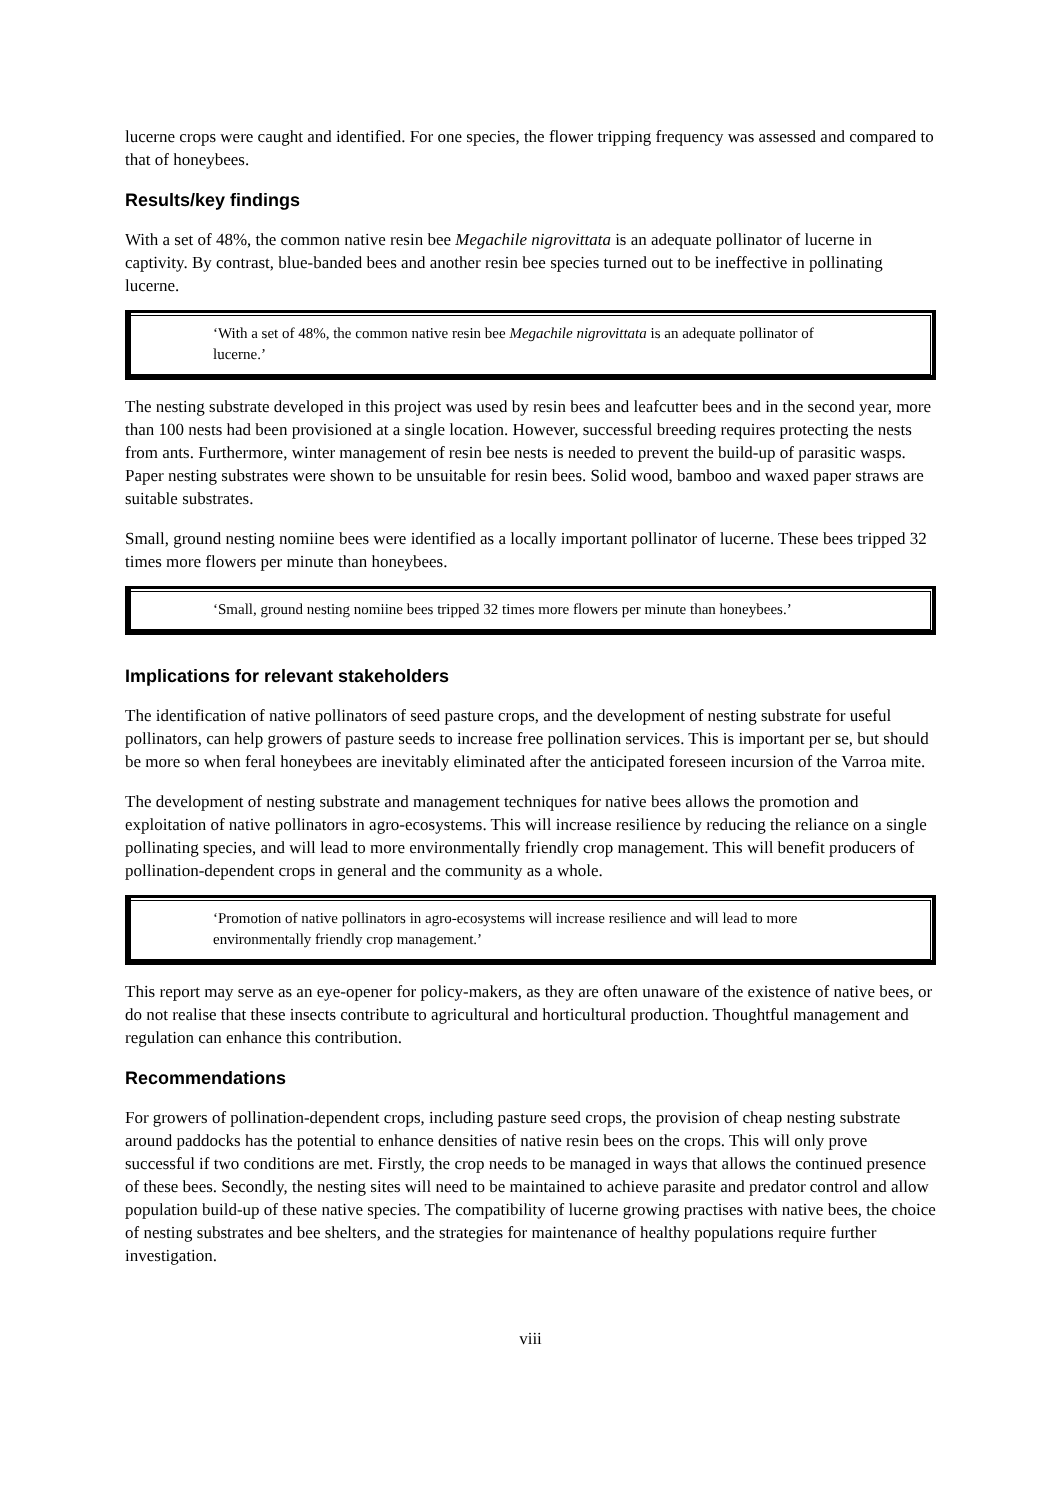lucerne crops were caught and identified. For one species, the flower tripping frequency was assessed and compared to that of honeybees.
Results/key findings
With a set of 48%, the common native resin bee Megachile nigrovittata is an adequate pollinator of lucerne in captivity. By contrast, blue-banded bees and another resin bee species turned out to be ineffective in pollinating lucerne.
‘With a set of 48%, the common native resin bee Megachile nigrovittata is an adequate pollinator of lucerne.’
The nesting substrate developed in this project was used by resin bees and leafcutter bees and in the second year, more than 100 nests had been provisioned at a single location. However, successful breeding requires protecting the nests from ants. Furthermore, winter management of resin bee nests is needed to prevent the build-up of parasitic wasps. Paper nesting substrates were shown to be unsuitable for resin bees. Solid wood, bamboo and waxed paper straws are suitable substrates.
Small, ground nesting nomiine bees were identified as a locally important pollinator of lucerne. These bees tripped 32 times more flowers per minute than honeybees.
‘Small, ground nesting nomiine bees tripped 32 times more flowers per minute than honeybees.’
Implications for relevant stakeholders
The identification of native pollinators of seed pasture crops, and the development of nesting substrate for useful pollinators, can help growers of pasture seeds to increase free pollination services. This is important per se, but should be more so when feral honeybees are inevitably eliminated after the anticipated foreseen incursion of the Varroa mite.
The development of nesting substrate and management techniques for native bees allows the promotion and exploitation of native pollinators in agro-ecosystems. This will increase resilience by reducing the reliance on a single pollinating species, and will lead to more environmentally friendly crop management. This will benefit producers of pollination-dependent crops in general and the community as a whole.
‘Promotion of native pollinators in agro-ecosystems will increase resilience and will lead to more environmentally friendly crop management.’
This report may serve as an eye-opener for policy-makers, as they are often unaware of the existence of native bees, or do not realise that these insects contribute to agricultural and horticultural production. Thoughtful management and regulation can enhance this contribution.
Recommendations
For growers of pollination-dependent crops, including pasture seed crops, the provision of cheap nesting substrate around paddocks has the potential to enhance densities of native resin bees on the crops. This will only prove successful if two conditions are met. Firstly, the crop needs to be managed in ways that allows the continued presence of these bees. Secondly, the nesting sites will need to be maintained to achieve parasite and predator control and allow population build-up of these native species. The compatibility of lucerne growing practises with native bees, the choice of nesting substrates and bee shelters, and the strategies for maintenance of healthy populations require further investigation.
viii